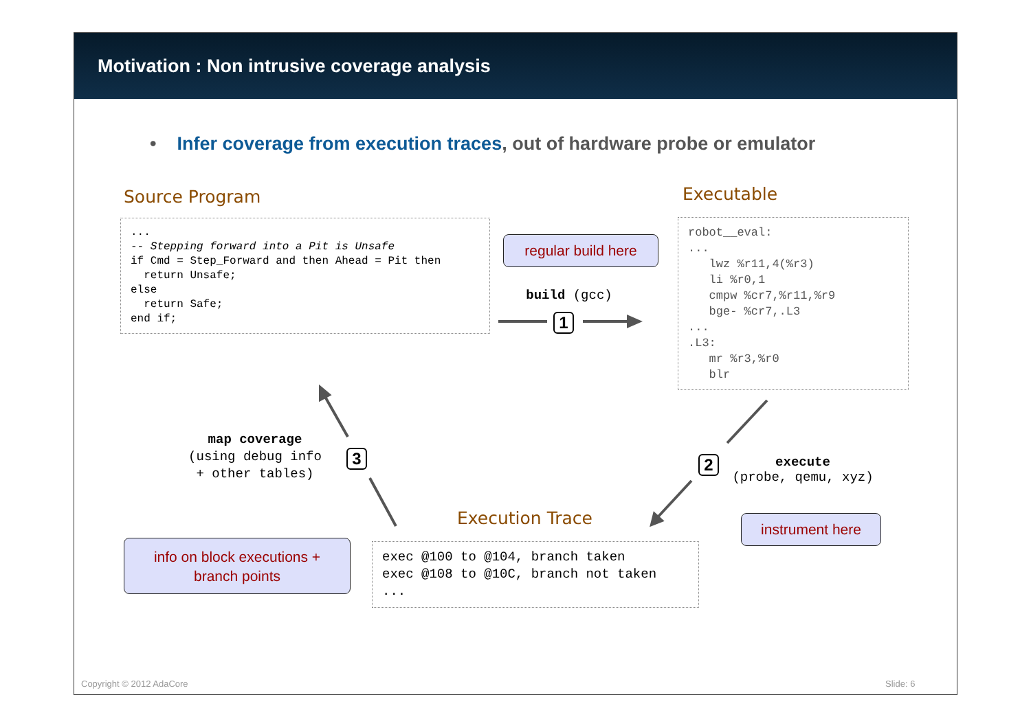Motivation : Non intrusive coverage analysis
• Infer coverage from execution traces, out of hardware probe or emulator
Source Program
... -- Stepping forward into a Pit is Unsafe if Cmd = Step_Forward and then Ahead = Pit then return Unsafe; else return Safe; end if;
Executable
robot__eval: ... lwz %r11,4(%r3) li %r0,1 cmpw %cr7,%r11,%r9 bge- %cr7,.L3 ... .L3: mr %r3,%r0 blr
regular build here
build (gcc)
1
2
execute
(probe, qemu, xyz)
instrument here
3
map coverage
(using debug info
+ other tables)
Execution Trace
exec @100 to @104, branch taken exec @108 to @10C, branch not taken ...
info on block executions +
branch points
Copyright © 2012 AdaCore Slide: 6